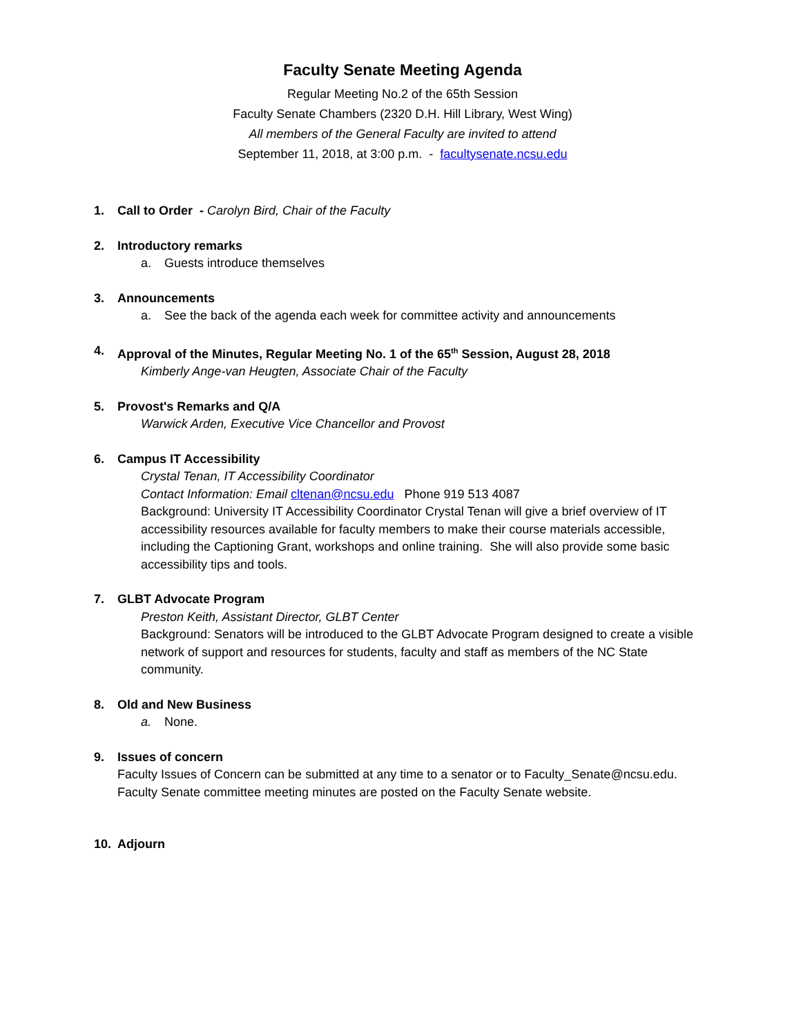Faculty Senate Meeting Agenda
Regular Meeting No.2 of the 65th Session
Faculty Senate Chambers (2320 D.H. Hill Library, West Wing)
All members of the General Faculty are invited to attend
September 11, 2018, at 3:00 p.m. - facultysenate.ncsu.edu
1. Call to Order - Carolyn Bird, Chair of the Faculty
2. Introductory remarks
a. Guests introduce themselves
3. Announcements
a. See the back of the agenda each week for committee activity and announcements
4. Approval of the Minutes, Regular Meeting No. 1 of the 65<sup>th</sup> Session, August 28, 2018
Kimberly Ange-van Heugten, Associate Chair of the Faculty
5. Provost's Remarks and Q/A
Warwick Arden, Executive Vice Chancellor and Provost
6. Campus IT Accessibility
Crystal Tenan, IT Accessibility Coordinator
Contact Information: Email cltenan@ncsu.edu Phone 919 513 4087
Background: University IT Accessibility Coordinator Crystal Tenan will give a brief overview of IT accessibility resources available for faculty members to make their course materials accessible, including the Captioning Grant, workshops and online training. She will also provide some basic accessibility tips and tools.
7. GLBT Advocate Program
Preston Keith, Assistant Director, GLBT Center
Background: Senators will be introduced to the GLBT Advocate Program designed to create a visible network of support and resources for students, faculty and staff as members of the NC State community.
8. Old and New Business
a. None.
9. Issues of concern
Faculty Issues of Concern can be submitted at any time to a senator or to Faculty_Senate@ncsu.edu. Faculty Senate committee meeting minutes are posted on the Faculty Senate website.
10. Adjourn